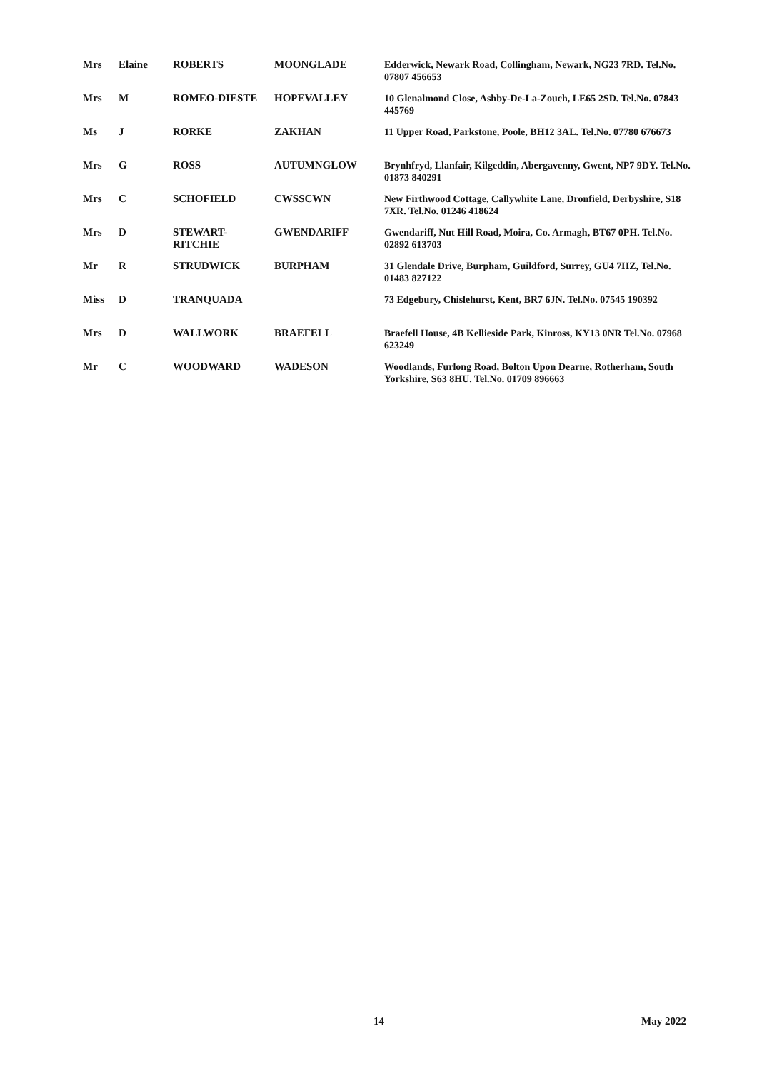| Mrs | Elaine | ROBERTS | MOONGLADE | Edderwick, Newark Road, Collingham, Newark, NG23 7RD. Tel.No. 07807 456653 |
| Mrs | M | ROMEO-DIESTE | HOPEVALLEY | 10 Glenalmond Close, Ashby-De-La-Zouch, LE65 2SD. Tel.No. 07843 445769 |
| Ms | J | RORKE | ZAKHAN | 11 Upper Road, Parkstone, Poole, BH12 3AL. Tel.No. 07780 676673 |
| Mrs | G | ROSS | AUTUMNGLOW | Brynhfryd, Llanfair, Kilgeddin, Abergavenny, Gwent, NP7 9DY. Tel.No. 01873 840291 |
| Mrs | C | SCHOFIELD | CWSSCWN | New Firthwood Cottage, Callywhite Lane, Dronfield, Derbyshire, S18 7XR. Tel.No. 01246 418624 |
| Mrs | D | STEWART- RITCHIE | GWENDARIFF | Gwendariff, Nut Hill Road, Moira, Co. Armagh, BT67 0PH. Tel.No. 02892 613703 |
| Mr | R | STRUDWICK | BURPHAM | 31 Glendale Drive, Burpham, Guildford, Surrey, GU4 7HZ, Tel.No. 01483 827122 |
| Miss | D | TRANQUADA | | 73 Edgebury, Chislehurst, Kent, BR7 6JN. Tel.No. 07545 190392 |
| Mrs | D | WALLWORK | BRAEFELL | Braefell House, 4B Kellieside Park, Kinross, KY13 0NR Tel.No. 07968 623249 |
| Mr | C | WOODWARD | WADESON | Woodlands, Furlong Road, Bolton Upon Dearne, Rotherham, South Yorkshire, S63 8HU. Tel.No. 01709 896663 |
14 May 2022